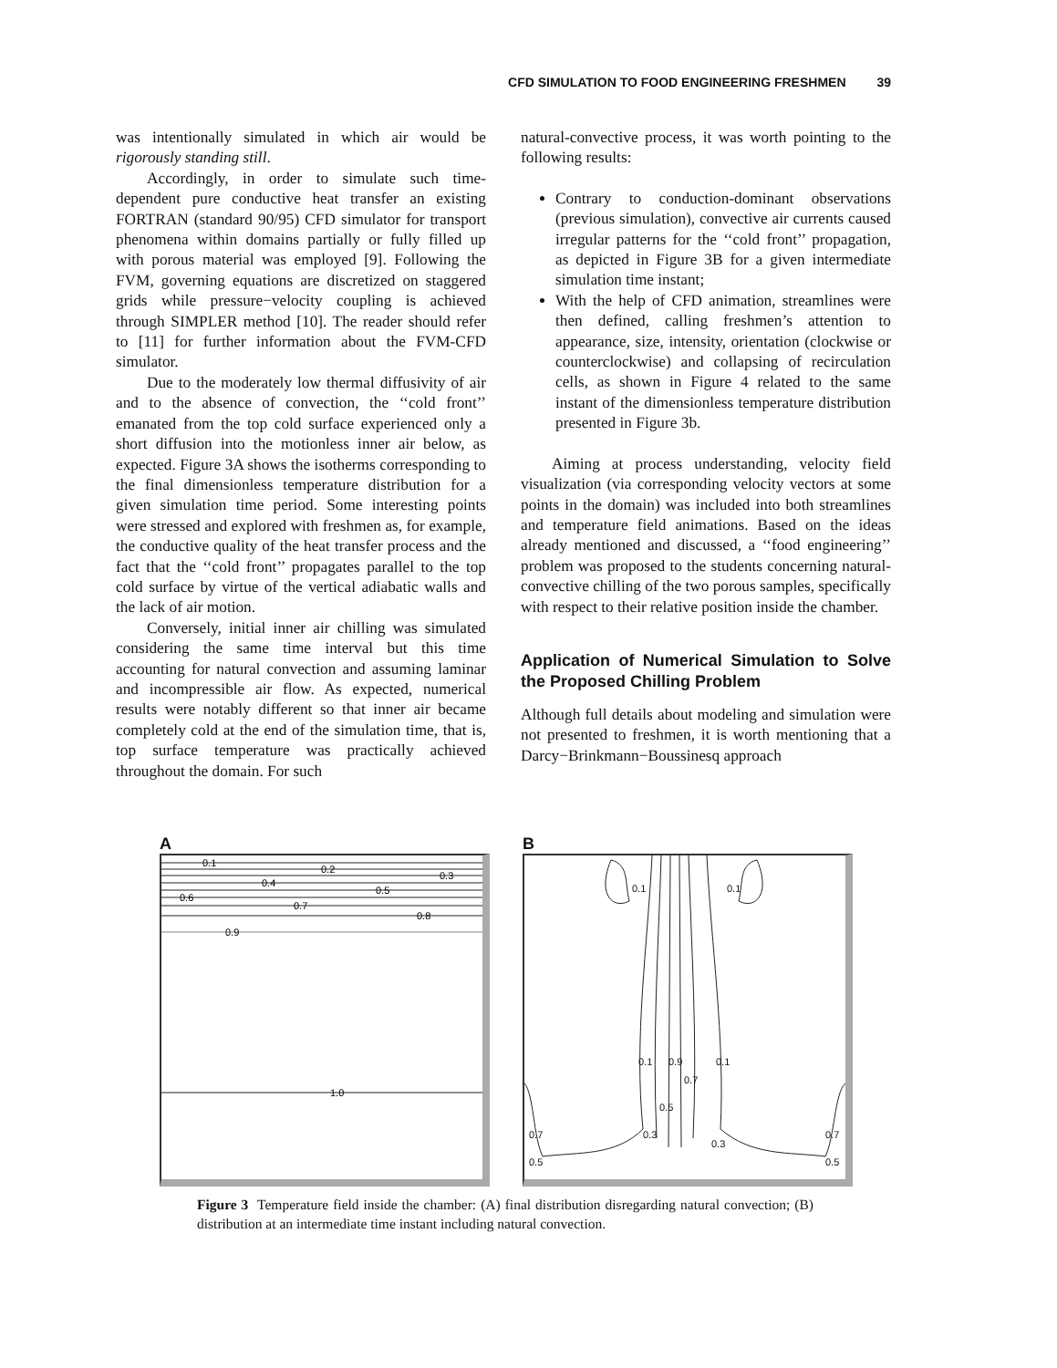CFD SIMULATION TO FOOD ENGINEERING FRESHMEN 39
was intentionally simulated in which air would be rigorously standing still.
Accordingly, in order to simulate such time-dependent pure conductive heat transfer an existing FORTRAN (standard 90/95) CFD simulator for transport phenomena within domains partially or fully filled up with porous material was employed [9]. Following the FVM, governing equations are discretized on staggered grids while pressure−velocity coupling is achieved through SIMPLER method [10]. The reader should refer to [11] for further information about the FVM-CFD simulator.
Due to the moderately low thermal diffusivity of air and to the absence of convection, the ‘‘cold front’’ emanated from the top cold surface experienced only a short diffusion into the motionless inner air below, as expected. Figure 3A shows the isotherms corresponding to the final dimensionless temperature distribution for a given simulation time period. Some interesting points were stressed and explored with freshmen as, for example, the conductive quality of the heat transfer process and the fact that the ‘‘cold front’’ propagates parallel to the top cold surface by virtue of the vertical adiabatic walls and the lack of air motion.
Conversely, initial inner air chilling was simulated considering the same time interval but this time accounting for natural convection and assuming laminar and incompressible air flow. As expected, numerical results were notably different so that inner air became completely cold at the end of the simulation time, that is, top surface temperature was practically achieved throughout the domain. For such
natural-convective process, it was worth pointing to the following results:
Contrary to conduction-dominant observations (previous simulation), convective air currents caused irregular patterns for the ‘‘cold front’’ propagation, as depicted in Figure 3B for a given intermediate simulation time instant;
With the help of CFD animation, streamlines were then defined, calling freshmen’s attention to appearance, size, intensity, orientation (clockwise or counterclockwise) and collapsing of recirculation cells, as shown in Figure 4 related to the same instant of the dimensionless temperature distribution presented in Figure 3b.
Aiming at process understanding, velocity field visualization (via corresponding velocity vectors at some points in the domain) was included into both streamlines and temperature field animations. Based on the ideas already mentioned and discussed, a ‘‘food engineering’’ problem was proposed to the students concerning natural-convective chilling of the two porous samples, specifically with respect to their relative position inside the chamber.
Application of Numerical Simulation to Solve the Proposed Chilling Problem
Although full details about modeling and simulation were not presented to freshmen, it is worth mentioning that a Darcy−Brinkmann−Boussinesq approach
A
0.1
0.2
0.3
0.4
0.5
0.6
0.7
0.8
0.9
1.0
B
0.1 0.1
0.1 0.9
0.7
0.1
0.5
0.3
0.3
0.7
0.5
0.7
0.5
Figure 3 Temperature field inside the chamber: (A) final distribution disregarding natural convection; (B) distribution at an intermediate time instant including natural convection.